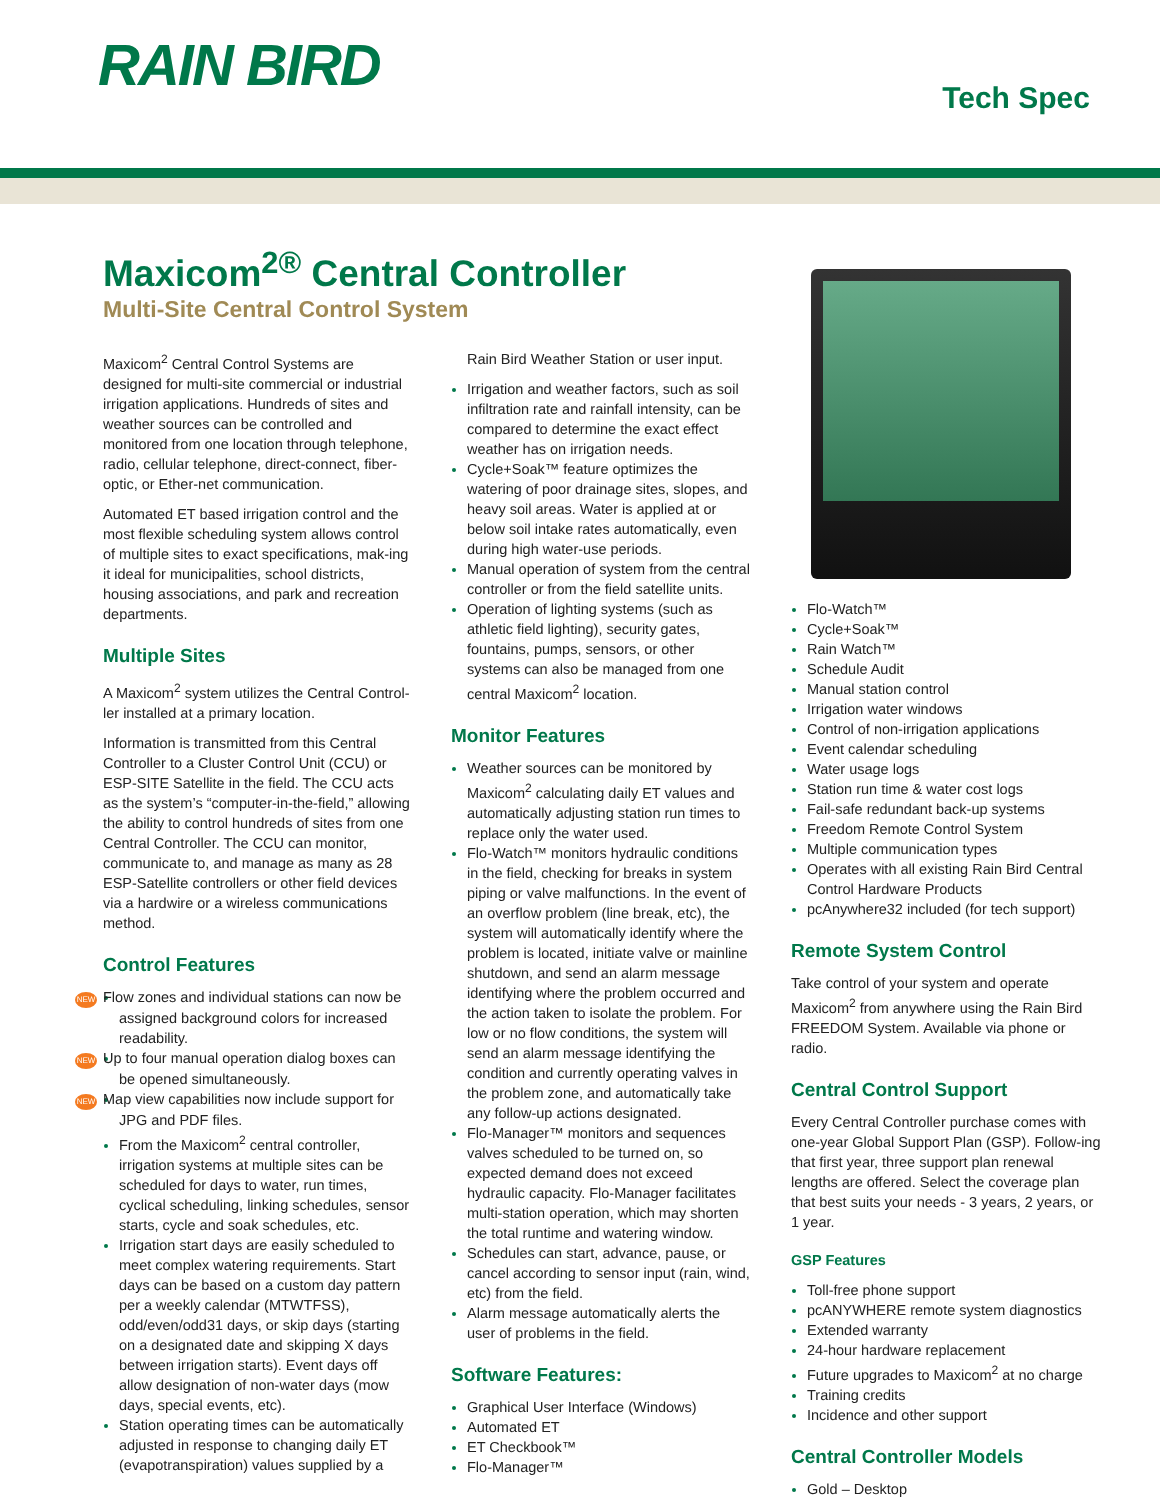RAIN BIRD Tech Spec
Maxicom<sup>2®</sup> Central Controller
Multi-Site Central Control System
Maxicom<sup>2</sup> Central Control Systems are designed for multi-site commercial or industrial irrigation applications. Hundreds of sites and weather sources can be controlled and monitored from one location through telephone, radio, cellular telephone, direct-connect, fiber-optic, or Ether-net communication.
Automated ET based irrigation control and the most flexible scheduling system allows control of multiple sites to exact specifications, mak-ing it ideal for municipalities, school districts, housing associations, and park and recreation departments.
Multiple Sites
A Maxicom<sup>2</sup> system utilizes the Central Control-ler installed at a primary location.
Information is transmitted from this Central Controller to a Cluster Control Unit (CCU) or ESP-SITE Satellite in the field. The CCU acts as the system’s “computer-in-the-field,” allowing the ability to control hundreds of sites from one Central Controller. The CCU can monitor, communicate to, and manage as many as 28 ESP-Satellite controllers or other field devices via a hardwire or a wireless communications method.
Control Features
NEW Flow zones and individual stations can now be assigned background colors for increased readability.
NEW Up to four manual operation dialog boxes can be opened simultaneously.
NEW Map view capabilities now include support for JPG and PDF files.
From the Maxicom<sup>2</sup> central controller, irrigation systems at multiple sites can be scheduled for days to water, run times, cyclical scheduling, linking schedules, sensor starts, cycle and soak schedules, etc.
Irrigation start days are easily scheduled to meet complex watering requirements. Start days can be based on a custom day pattern per a weekly calendar (MTWTFSS), odd/even/odd31 days, or skip days (starting on a designated date and skipping X days between irrigation starts). Event days off allow designation of non-water days (mow days, special events, etc).
Station operating times can be automatically adjusted in response to changing daily ET (evapotranspiration) values supplied by a
Rain Bird Weather Station or user input.
Irrigation and weather factors, such as soil infiltration rate and rainfall intensity, can be compared to determine the exact effect weather has on irrigation needs.
Cycle+Soak™ feature optimizes the watering of poor drainage sites, slopes, and heavy soil areas. Water is applied at or below soil intake rates automatically, even during high water-use periods.
Manual operation of system from the central controller or from the field satellite units.
Operation of lighting systems (such as athletic field lighting), security gates, fountains, pumps, sensors, or other systems can also be managed from one central Maxicom<sup>2</sup> location.
Monitor Features
Weather sources can be monitored by Maxicom<sup>2</sup> calculating daily ET values and automatically adjusting station run times to replace only the water used.
Flo-Watch™ monitors hydraulic conditions in the field, checking for breaks in system piping or valve malfunctions. In the event of an overflow problem (line break, etc), the system will automatically identify where the problem is located, initiate valve or mainline shutdown, and send an alarm message identifying where the problem occurred and the action taken to isolate the problem. For low or no flow conditions, the system will send an alarm message identifying the condition and currently operating valves in the problem zone, and automatically take any follow-up actions designated.
Flo-Manager™ monitors and sequences valves scheduled to be turned on, so expected demand does not exceed hydraulic capacity. Flo-Manager facilitates multi-station operation, which may shorten the total runtime and watering window.
Schedules can start, advance, pause, or cancel according to sensor input (rain, wind, etc) from the field.
Alarm message automatically alerts the user of problems in the field.
Software Features:
Graphical User Interface (Windows)
Automated ET
ET Checkbook™
Flo-Manager™
Flo-Watch™
Cycle+Soak™
Rain Watch™
Schedule Audit
Manual station control
Irrigation water windows
Control of non-irrigation applications
Event calendar scheduling
Water usage logs
Station run time & water cost logs
Fail-safe redundant back-up systems
Freedom Remote Control System
Multiple communication types
Operates with all existing Rain Bird Central Control Hardware Products
pcAnywhere32 included (for tech support)
Remote System Control
Take control of your system and operate Maxicom<sup>2</sup> from anywhere using the Rain Bird FREEDOM System. Available via phone or radio.
Central Control Support
Every Central Controller purchase comes with one-year Global Support Plan (GSP). Follow-ing that first year, three support plan renewal lengths are offered. Select the coverage plan that best suits your needs - 3 years, 2 years, or 1 year.
GSP Features
Toll-free phone support
pcANYWHERE remote system diagnostics
Extended warranty
24-hour hardware replacement
Future upgrades to Maxicom<sup>2</sup> at no charge
Training credits
Incidence and other support
Central Controller Models
Gold – Desktop